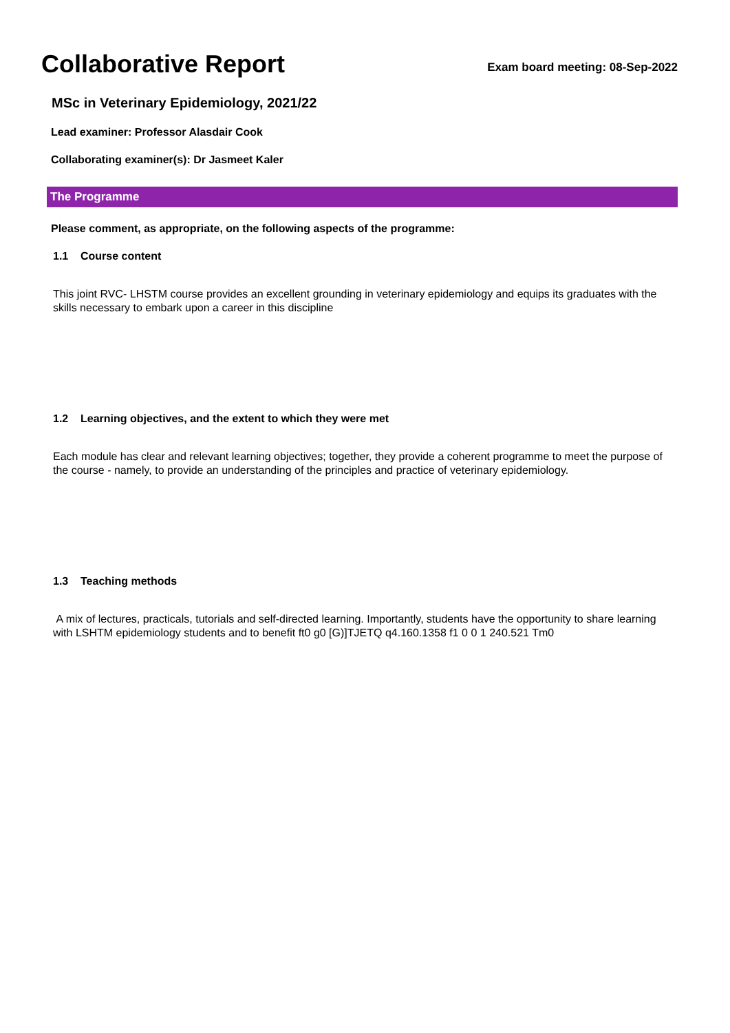Collaborative Report
Exam board meeting: 08-Sep-2022
MSc in Veterinary Epidemiology, 2021/22
Lead examiner: Professor Alasdair Cook
Collaborating examiner(s): Dr Jasmeet Kaler
The Programme
Please comment, as appropriate, on the following aspects of the programme:
1.1 Course content
This joint RVC- LHSTM course provides an excellent grounding in veterinary epidemiology and equips its graduates with the skills necessary to embark upon a career in this discipline
1.2 Learning objectives, and the extent to which they were met
Each module has clear and relevant learning objectives; together, they provide a coherent programme to meet the purpose of the course - namely, to provide an understanding of the principles and practice of veterinary epidemiology.
1.3 Teaching methods
A mix of lectures, practicals, tutorials and self-directed learning. Importantly, students have the opportunity to share learning with LSHTM epidemiology students and to benefit ft0 g0 [G)]TJETQ q4.160.1358 f1 0 0 1 240.521 Tm0